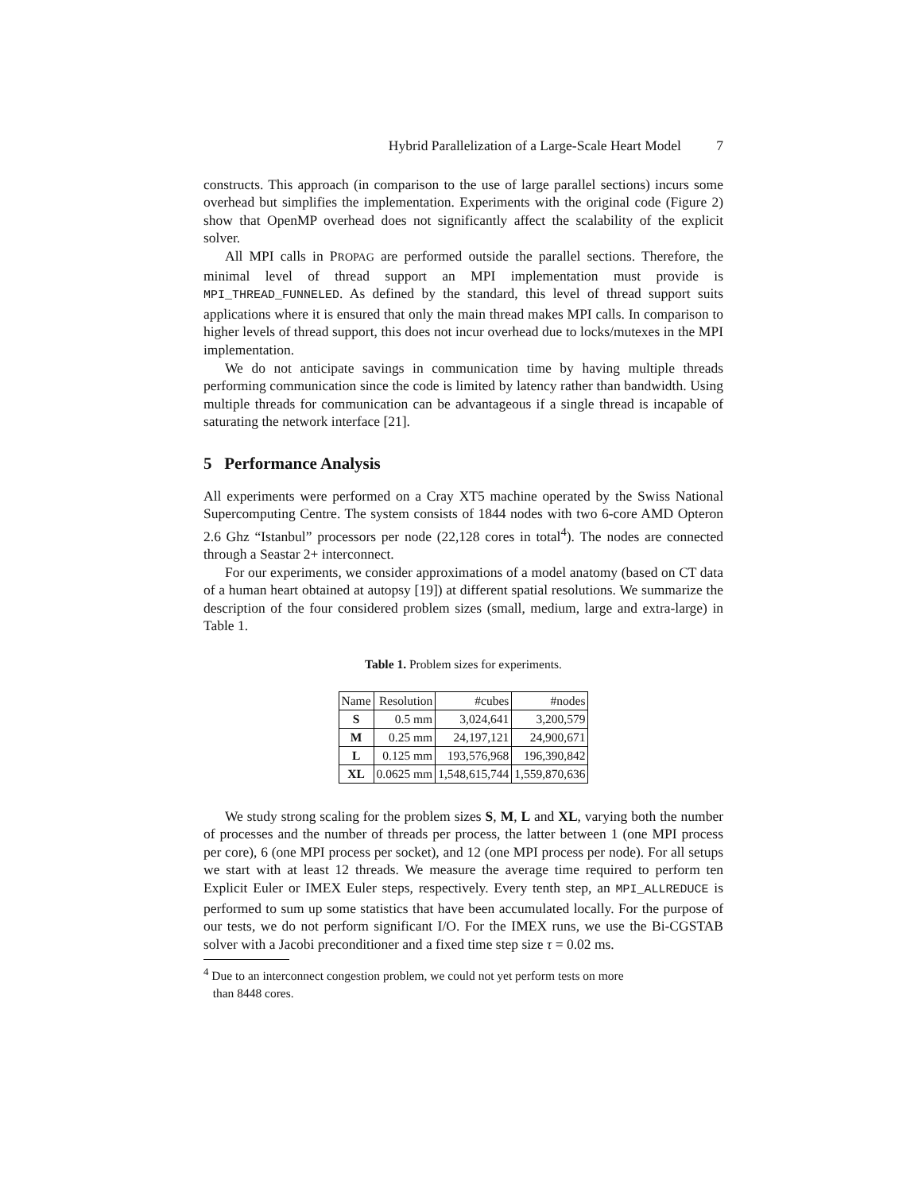Hybrid Parallelization of a Large-Scale Heart Model 7
constructs. This approach (in comparison to the use of large parallel sections) incurs some overhead but simplifies the implementation. Experiments with the original code (Figure 2) show that OpenMP overhead does not significantly affect the scalability of the explicit solver.
All MPI calls in PROPAG are performed outside the parallel sections. Therefore, the minimal level of thread support an MPI implementation must provide is MPI_THREAD_FUNNELED. As defined by the standard, this level of thread support suits applications where it is ensured that only the main thread makes MPI calls. In comparison to higher levels of thread support, this does not incur overhead due to locks/mutexes in the MPI implementation.
We do not anticipate savings in communication time by having multiple threads performing communication since the code is limited by latency rather than bandwidth. Using multiple threads for communication can be advantageous if a single thread is incapable of saturating the network interface [21].
5 Performance Analysis
All experiments were performed on a Cray XT5 machine operated by the Swiss National Supercomputing Centre. The system consists of 1844 nodes with two 6-core AMD Opteron 2.6 Ghz “Istanbul” processors per node (22,128 cores in total<sup>4</sup>). The nodes are connected through a Seastar 2+ interconnect.
For our experiments, we consider approximations of a model anatomy (based on CT data of a human heart obtained at autopsy [19]) at different spatial resolutions. We summarize the description of the four considered problem sizes (small, medium, large and extra-large) in Table 1.
Table 1. Problem sizes for experiments.
| Name | Resolution | #cubes | #nodes |
| S | 0.5 mm | 3,024,641 | 3,200,579 |
| M | 0.25 mm | 24,197,121 | 24,900,671 |
| L | 0.125 mm | 193,576,968 | 196,390,842 |
| XL | 0.0625 mm | 1,548,615,744 | 1,559,870,636 |
We study strong scaling for the problem sizes S, M, L and XL, varying both the number of processes and the number of threads per process, the latter between 1 (one MPI process per core), 6 (one MPI process per socket), and 12 (one MPI process per node). For all setups we start with at least 12 threads. We measure the average time required to perform ten Explicit Euler or IMEX Euler steps, respectively. Every tenth step, an MPI_ALLREDUCE is performed to sum up some statistics that have been accumulated locally. For the purpose of our tests, we do not perform significant I/O. For the IMEX runs, we use the Bi-CGSTAB solver with a Jacobi preconditioner and a fixed time step size τ = 0.02 ms.
<sup>4</sup> Due to an interconnect congestion problem, we could not yet perform tests on more
than 8448 cores.